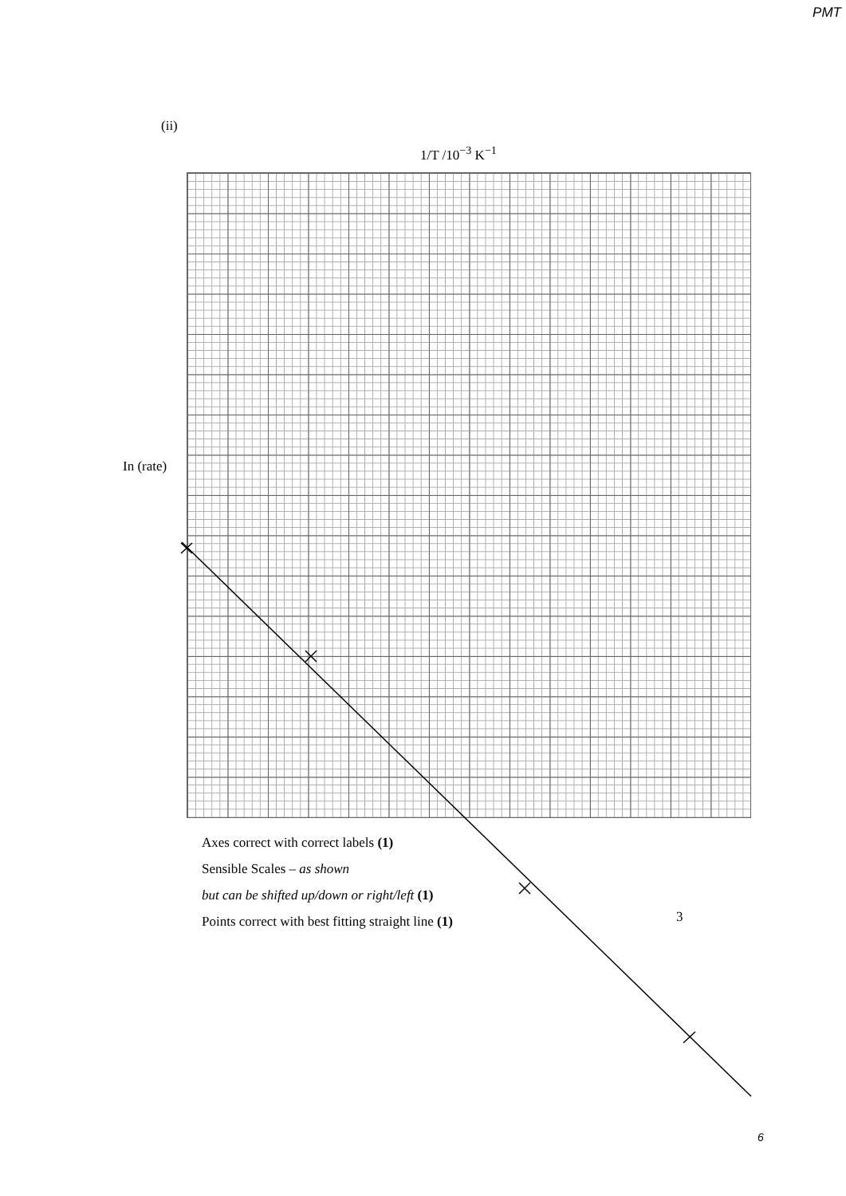PMT
(ii)
1/T /10<sup>−3</sup> K<sup>−1</sup>
In (rate)
Axes correct with correct labels (1)
Sensible Scales – as shown
but can be shifted up/down or right/left (1)
Points correct with best fitting straight line (1)
3
6